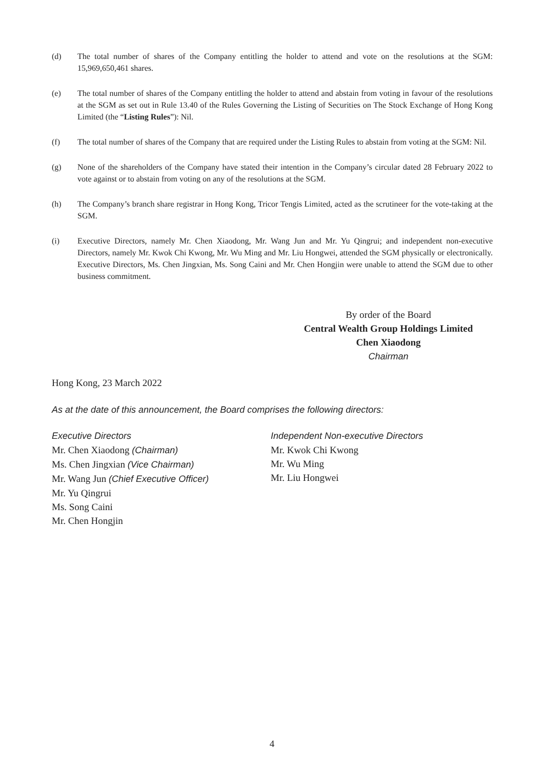(d) The total number of shares of the Company entitling the holder to attend and vote on the resolutions at the SGM: 15,969,650,461 shares.
(e) The total number of shares of the Company entitling the holder to attend and abstain from voting in favour of the resolutions at the SGM as set out in Rule 13.40 of the Rules Governing the Listing of Securities on The Stock Exchange of Hong Kong Limited (the “Listing Rules”): Nil.
(f) The total number of shares of the Company that are required under the Listing Rules to abstain from voting at the SGM: Nil.
(g) None of the shareholders of the Company have stated their intention in the Company’s circular dated 28 February 2022 to vote against or to abstain from voting on any of the resolutions at the SGM.
(h) The Company’s branch share registrar in Hong Kong, Tricor Tengis Limited, acted as the scrutineer for the vote-taking at the SGM.
(i) Executive Directors, namely Mr. Chen Xiaodong, Mr. Wang Jun and Mr. Yu Qingrui; and independent non-executive Directors, namely Mr. Kwok Chi Kwong, Mr. Wu Ming and Mr. Liu Hongwei, attended the SGM physically or electronically. Executive Directors, Ms. Chen Jingxian, Ms. Song Caini and Mr. Chen Hongjin were unable to attend the SGM due to other business commitment.
By order of the Board
Central Wealth Group Holdings Limited
Chen Xiaodong
Chairman
Hong Kong, 23 March 2022
As at the date of this announcement, the Board comprises the following directors:
Executive Directors
Mr. Chen Xiaodong (Chairman)
Ms. Chen Jingxian (Vice Chairman)
Mr. Wang Jun (Chief Executive Officer)
Mr. Yu Qingrui
Ms. Song Caini
Mr. Chen Hongjin
Independent Non-executive Directors
Mr. Kwok Chi Kwong
Mr. Wu Ming
Mr. Liu Hongwei
4